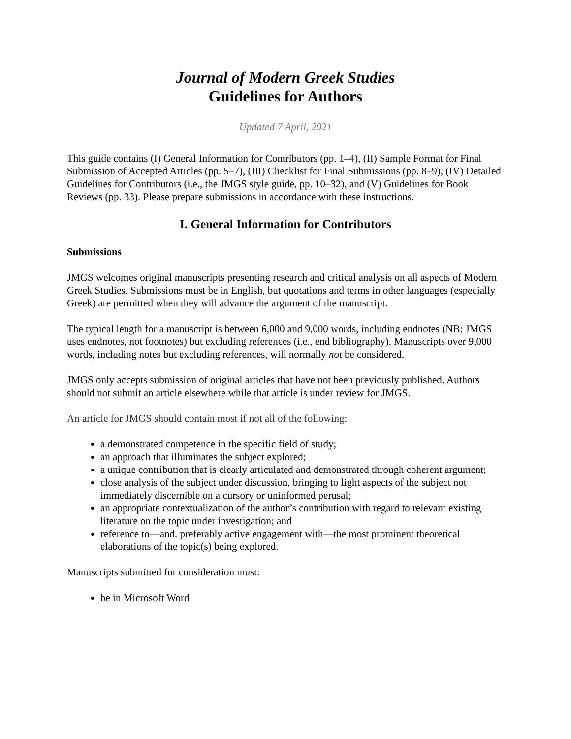Journal of Modern Greek Studies
Guidelines for Authors
Updated 7 April, 2021
This guide contains (I) General Information for Contributors (pp. 1–4), (II) Sample Format for Final Submission of Accepted Articles (pp. 5–7), (III) Checklist for Final Submissions (pp. 8–9), (IV) Detailed Guidelines for Contributors (i.e., the JMGS style guide, pp. 10–32), and (V) Guidelines for Book Reviews (pp. 33). Please prepare submissions in accordance with these instructions.
I. General Information for Contributors
Submissions
JMGS welcomes original manuscripts presenting research and critical analysis on all aspects of Modern Greek Studies. Submissions must be in English, but quotations and terms in other languages (especially Greek) are permitted when they will advance the argument of the manuscript.
The typical length for a manuscript is between 6,000 and 9,000 words, including endnotes (NB: JMGS uses endnotes, not footnotes) but excluding references (i.e., end bibliography). Manuscripts over 9,000 words, including notes but excluding references, will normally not be considered.
JMGS only accepts submission of original articles that have not been previously published. Authors should not submit an article elsewhere while that article is under review for JMGS.
An article for JMGS should contain most if not all of the following:
a demonstrated competence in the specific field of study;
an approach that illuminates the subject explored;
a unique contribution that is clearly articulated and demonstrated through coherent argument;
close analysis of the subject under discussion, bringing to light aspects of the subject not immediately discernible on a cursory or uninformed perusal;
an appropriate contextualization of the author’s contribution with regard to relevant existing literature on the topic under investigation; and
reference to—and, preferably active engagement with—the most prominent theoretical elaborations of the topic(s) being explored.
Manuscripts submitted for consideration must:
be in Microsoft Word